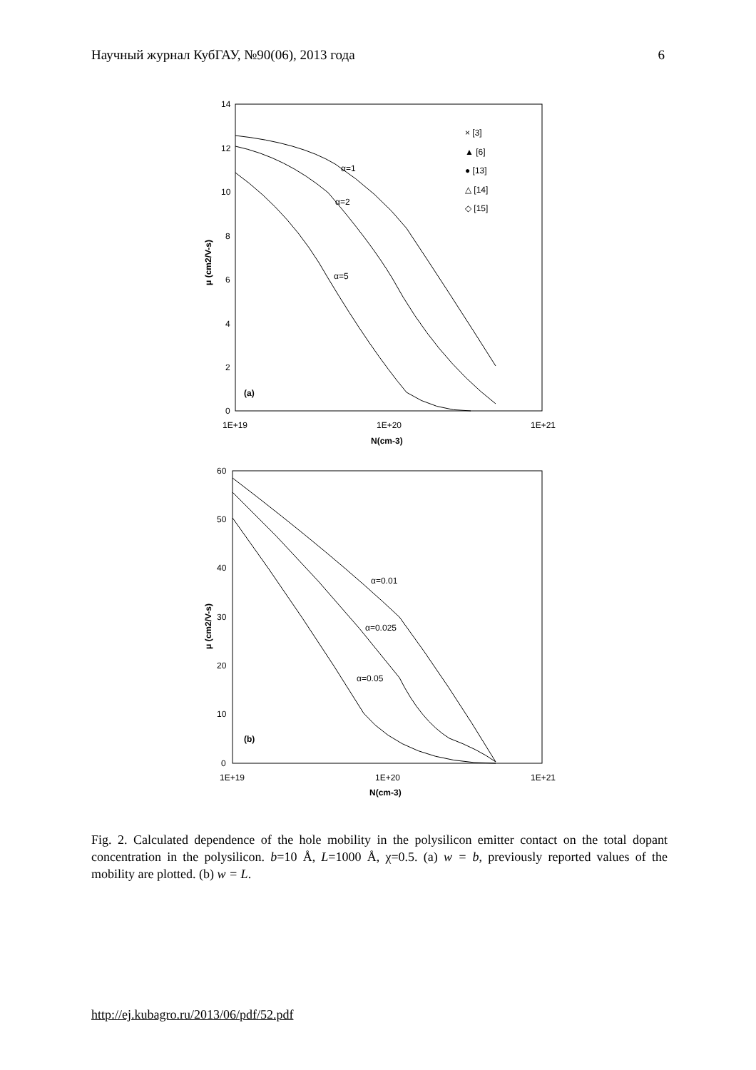Научный журнал КубГАУ, №90(06), 2013 года 6
14
12
10
8
6
4
2
0
1E+19
1E+20
1E+21
N(cm-3)
μ (cm2/V-s)
α=1
α=2
α=5
(a)
× [3]
▲ [6]
● [13]
△ [14]
◇ [15]
60
50
40
30
20
10
0
1E+19
1E+20
1E+21
N(cm-3)
μ (cm2/V-s)
α=0.01
α=0.025
α=0.05
(b)
Fig. 2. Calculated dependence of the hole mobility in the polysilicon emitter contact on the total dopant concentration in the polysilicon. b=10 Å, L=1000 Å, χ=0.5. (a) w = b, previously reported values of the mobility are plotted. (b) w = L.
http://ej.kubagro.ru/2013/06/pdf/52.pdf